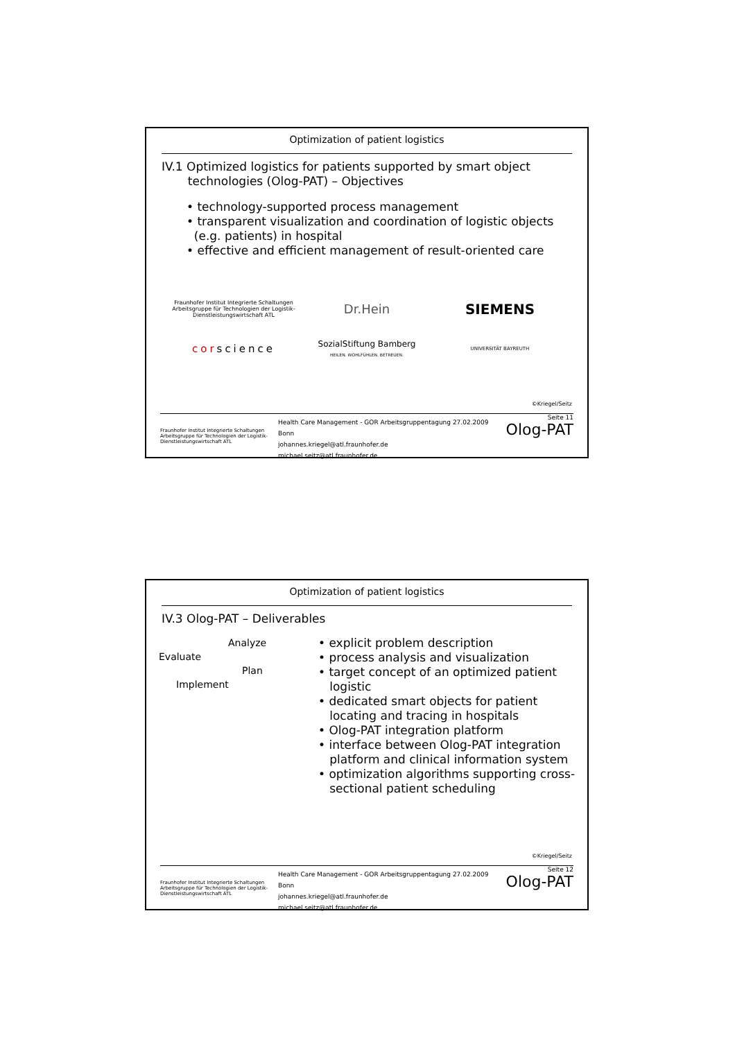Optimization of patient logistics
IV.1 Optimized logistics for patients supported by smart object
technologies (Olog-PAT) – Objectives
• technology-supported process management
• transparent visualization and coordination of logistic objects
(e.g. patients) in hospital
• effective and efficient management of result-oriented care
Fraunhofer Institut Integrierte Schaltungen
Arbeitsgruppe für Technologien der Logistik-Dienstleistungswirtschaft ATL
Dr.Hein
SIEMENS
corscience
SozialStiftung Bamberg
HEILEN. WOHLFÜHLEN. BETREUEN.
UNIVERSITÄT BAYREUTH
©Kriegel/Seitz
Fraunhofer Institut Integrierte Schaltungen
Arbeitsgruppe für Technologien der Logistik-Dienstleistungswirtschaft ATL
Health Care Management - GOR Arbeitsgruppentagung 27.02.2009 Bonn
johannes.kriegel@atl.fraunhofer.de
michael.seitz@atl.fraunhofer.de
Seite 11
Olog-PAT
Optimization of patient logistics
IV.3 Olog-PAT – Deliverables
Analyze
Evaluate
Plan
Implement
• explicit problem description
• process analysis and visualization
• target concept of an optimized patient
logistic
• dedicated smart objects for patient
locating and tracing in hospitals
• Olog-PAT integration platform
• interface between Olog-PAT integration
platform and clinical information system
• optimization algorithms supporting cross-
sectional patient scheduling
©Kriegel/Seitz
Fraunhofer Institut Integrierte Schaltungen
Arbeitsgruppe für Technologien der Logistik-Dienstleistungswirtschaft ATL
Health Care Management - GOR Arbeitsgruppentagung 27.02.2009 Bonn
johannes.kriegel@atl.fraunhofer.de
michael.seitz@atl.fraunhofer.de
Seite 12
Olog-PAT